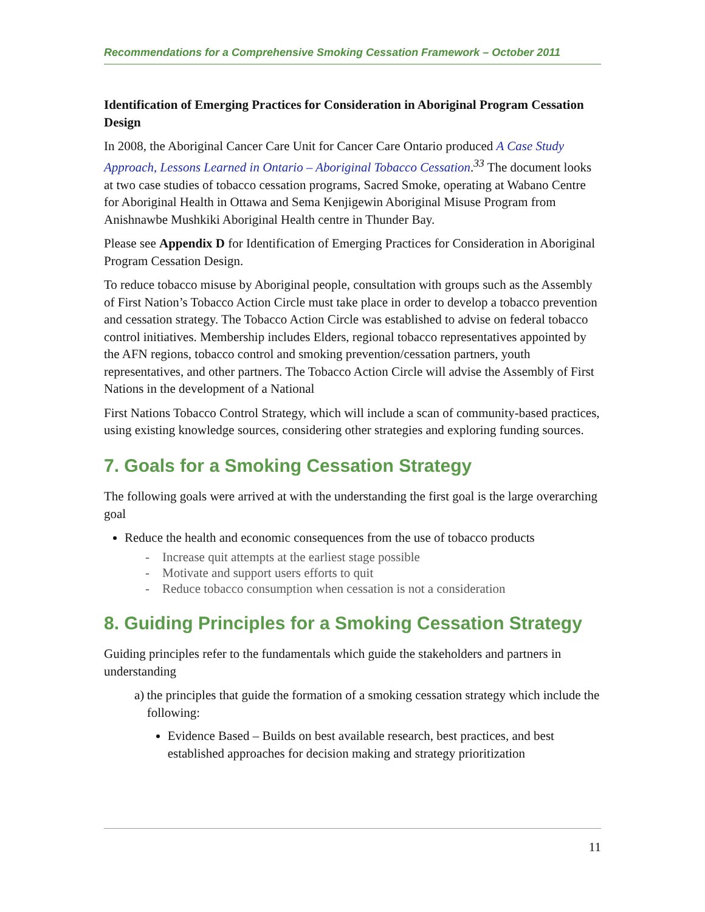Recommendations for a Comprehensive Smoking Cessation Framework – October 2011
Identification of Emerging Practices for Consideration in Aboriginal Program Cessation Design
In 2008, the Aboriginal Cancer Care Unit for Cancer Care Ontario produced A Case Study Approach, Lessons Learned in Ontario – Aboriginal Tobacco Cessation.<sup>33</sup> The document looks at two case studies of tobacco cessation programs, Sacred Smoke, operating at Wabano Centre for Aboriginal Health in Ottawa and Sema Kenjigewin Aboriginal Misuse Program from Anishnawbe Mushkiki Aboriginal Health centre in Thunder Bay.
Please see Appendix D for Identification of Emerging Practices for Consideration in Aboriginal Program Cessation Design.
To reduce tobacco misuse by Aboriginal people, consultation with groups such as the Assembly of First Nation’s Tobacco Action Circle must take place in order to develop a tobacco prevention and cessation strategy. The Tobacco Action Circle was established to advise on federal tobacco control initiatives. Membership includes Elders, regional tobacco representatives appointed by the AFN regions, tobacco control and smoking prevention/cessation partners, youth representatives, and other partners. The Tobacco Action Circle will advise the Assembly of First Nations in the development of a National
First Nations Tobacco Control Strategy, which will include a scan of community-based practices, using existing knowledge sources, considering other strategies and exploring funding sources.
7. Goals for a Smoking Cessation Strategy
The following goals were arrived at with the understanding the first goal is the large overarching goal
Reduce the health and economic consequences from the use of tobacco products
- Increase quit attempts at the earliest stage possible
- Motivate and support users efforts to quit
- Reduce tobacco consumption when cessation is not a consideration
8. Guiding Principles for a Smoking Cessation Strategy
Guiding principles refer to the fundamentals which guide the stakeholders and partners in understanding
a) the principles that guide the formation of a smoking cessation strategy which include the following:
Evidence Based – Builds on best available research, best practices, and best established approaches for decision making and strategy prioritization
11